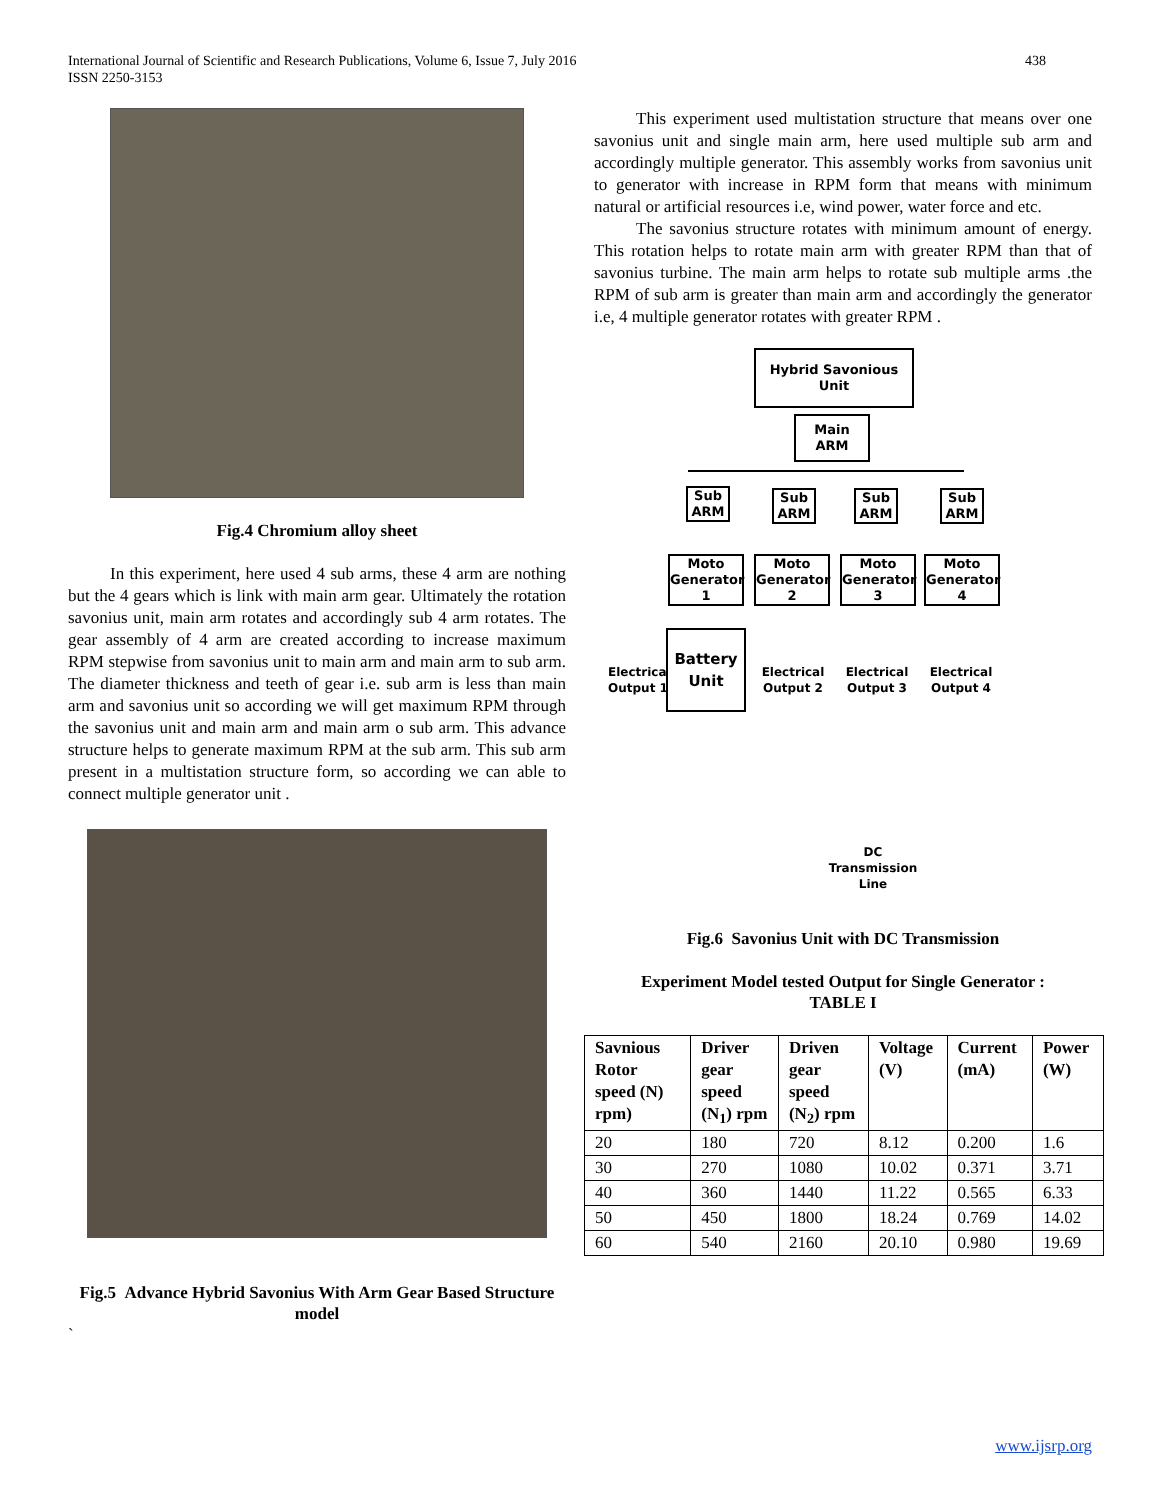International Journal of Scientific and Research Publications, Volume 6, Issue 7, July 2016
ISSN 2250-3153
438
Fig.4 Chromium alloy sheet
In this experiment, here used 4 sub arms, these 4 arm are nothing but the 4 gears which is link with main arm gear. Ultimately the rotation savonius unit, main arm rotates and accordingly sub 4 arm rotates. The gear assembly of 4 arm are created according to increase maximum RPM stepwise from savonius unit to main arm and main arm to sub arm. The diameter thickness and teeth of gear i.e. sub arm is less than main arm and savonius unit so according we will get maximum RPM through the savonius unit and main arm and main arm o sub arm. This advance structure helps to generate maximum RPM at the sub arm. This sub arm present in a multistation structure form, so according we can able to connect multiple generator unit .
Fig.5 Advance Hybrid Savonius With Arm Gear Based Structure model
`
This experiment used multistation structure that means over one savonius unit and single main arm, here used multiple sub arm and accordingly multiple generator. This assembly works from savonius unit to generator with increase in RPM form that means with minimum natural or artificial resources i.e, wind power, water force and etc.
The savonius structure rotates with minimum amount of energy. This rotation helps to rotate main arm with greater RPM than that of savonius turbine. The main arm helps to rotate sub multiple arms .the RPM of sub arm is greater than main arm and accordingly the generator i.e, 4 multiple generator rotates with greater RPM .
Hybrid Savonious Unit
Main ARM
Sub ARM
Sub ARM
Sub ARM
Sub ARM
Moto Generator 1
Moto Generator 2
Moto Generator 3
Moto Generator 4
Electrical Output 1
Battery Unit
Electrical Output 2
Electrical Output 3
Electrical Output 4
DC Transmission Line
Fig.6 Savonius Unit with DC Transmission
Experiment Model tested Output for Single Generator :
TABLE I
| Savnious Rotor speed (N) rpm) | Driver gear speed (N<sub>1</sub>) rpm | Driven gear speed (N<sub>2</sub>) rpm | Voltage (V) | Current (mA) | Power (W) |
| --- | --- | --- | --- | --- | --- |
| 20 | 180 | 720 | 8.12 | 0.200 | 1.6 |
| 30 | 270 | 1080 | 10.02 | 0.371 | 3.71 |
| 40 | 360 | 1440 | 11.22 | 0.565 | 6.33 |
| 50 | 450 | 1800 | 18.24 | 0.769 | 14.02 |
| 60 | 540 | 2160 | 20.10 | 0.980 | 19.69 |
www.ijsrp.org